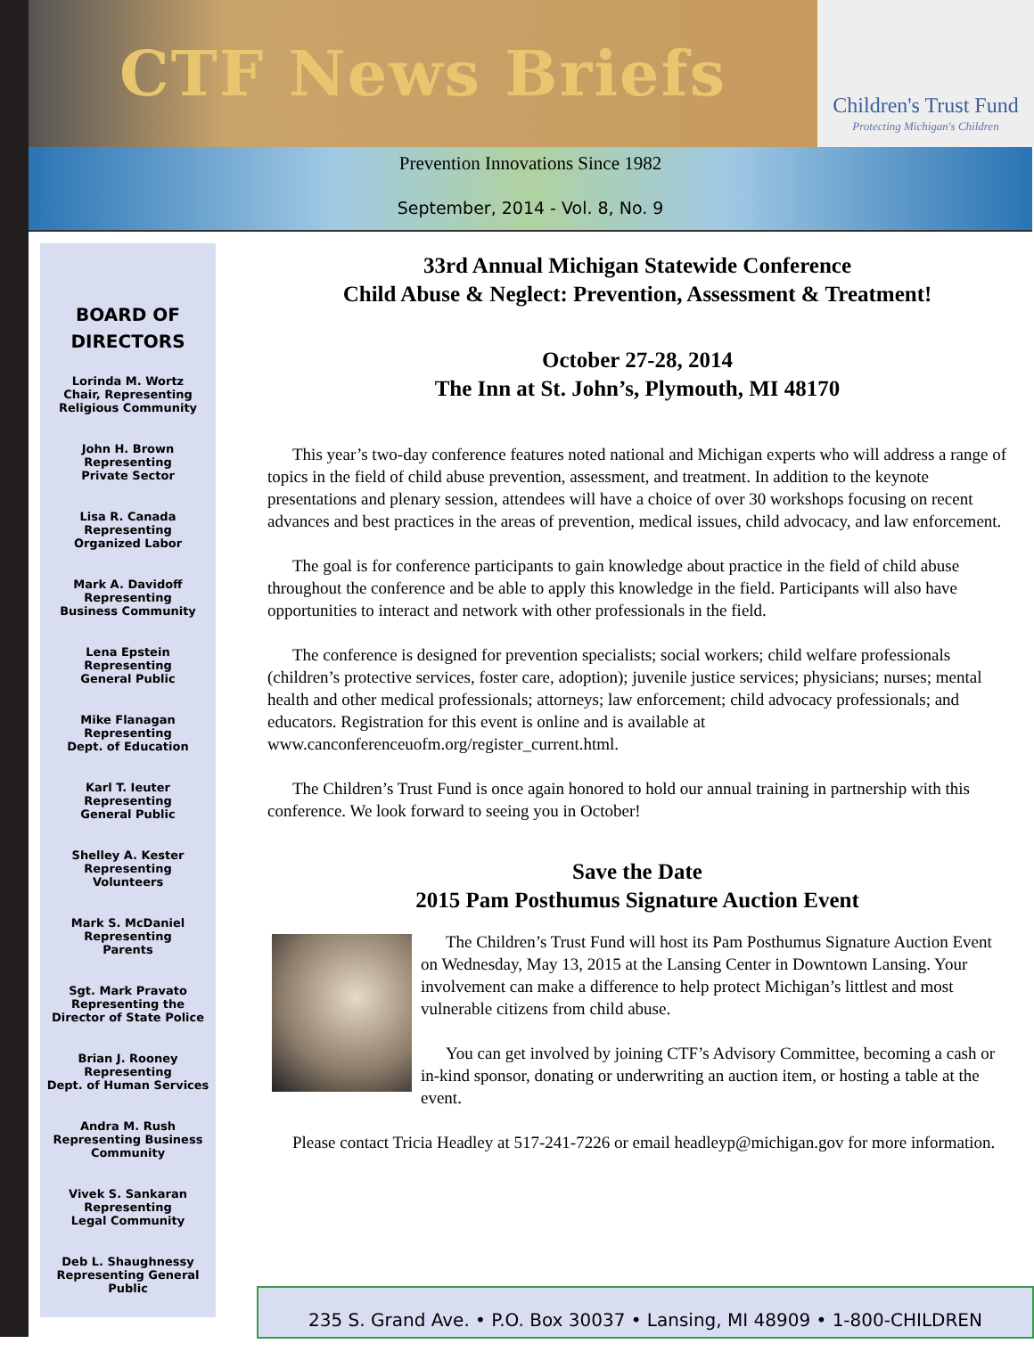CTF News Briefs
Children's Trust Fund
Protecting Michigan's Children
Prevention Innovations Since 1982
September, 2014 - Vol. 8, No. 9
BOARD OF
DIRECTORS
Lorinda M. Wortz
Chair, Representing
Religious Community
John H. Brown
Representing
Private Sector
Lisa R. Canada
Representing
Organized Labor
Mark A. Davidoff
Representing
Business Community
Lena Epstein
Representing
General Public
Mike Flanagan
Representing
Dept. of Education
Karl T. Ieuter
Representing
General Public
Shelley A. Kester
Representing
Volunteers
Mark S. McDaniel
Representing
Parents
Sgt. Mark Pravato
Representing the
Director of State Police
Brian J. Rooney
Representing
Dept. of Human Services
Andra M. Rush
Representing Business
Community
Vivek S. Sankaran
Representing
Legal Community
Deb L. Shaughnessy
Representing General
Public
33rd Annual Michigan Statewide Conference
Child Abuse & Neglect: Prevention, Assessment & Treatment!
October 27-28, 2014
The Inn at St. John’s, Plymouth, MI 48170
This year’s two-day conference features noted national and Michigan experts who will address a range of topics in the field of child abuse prevention, assessment, and treatment. In addition to the keynote presentations and plenary session, attendees will have a choice of over 30 workshops focusing on recent advances and best practices in the areas of prevention, medical issues, child advocacy, and law enforcement.
The goal is for conference participants to gain knowledge about practice in the field of child abuse throughout the conference and be able to apply this knowledge in the field. Participants will also have opportunities to interact and network with other professionals in the field.
The conference is designed for prevention specialists; social workers; child welfare professionals (children’s protective services, foster care, adoption); juvenile justice services; physicians; nurses; mental health and other medical professionals; attorneys; law enforcement; child advocacy professionals; and educators. Registration for this event is online and is available at www.canconferenceuofm.org/register_current.html.
The Children’s Trust Fund is once again honored to hold our annual training in partnership with this conference. We look forward to seeing you in October!
Save the Date
2015 Pam Posthumus Signature Auction Event
The Children’s Trust Fund will host its Pam Posthumus Signature Auction Event on Wednesday, May 13, 2015 at the Lansing Center in Downtown Lansing. Your involvement can make a difference to help protect Michigan’s littlest and most vulnerable citizens from child abuse.
You can get involved by joining CTF’s Advisory Committee, becoming a cash or in-kind sponsor, donating or underwriting an auction item, or hosting a table at the event.
Please contact Tricia Headley at 517-241-7226 or email headleyp@michigan.gov for more information.
235 S. Grand Ave. • P.O. Box 30037 • Lansing, MI 48909 • 1-800-CHILDREN